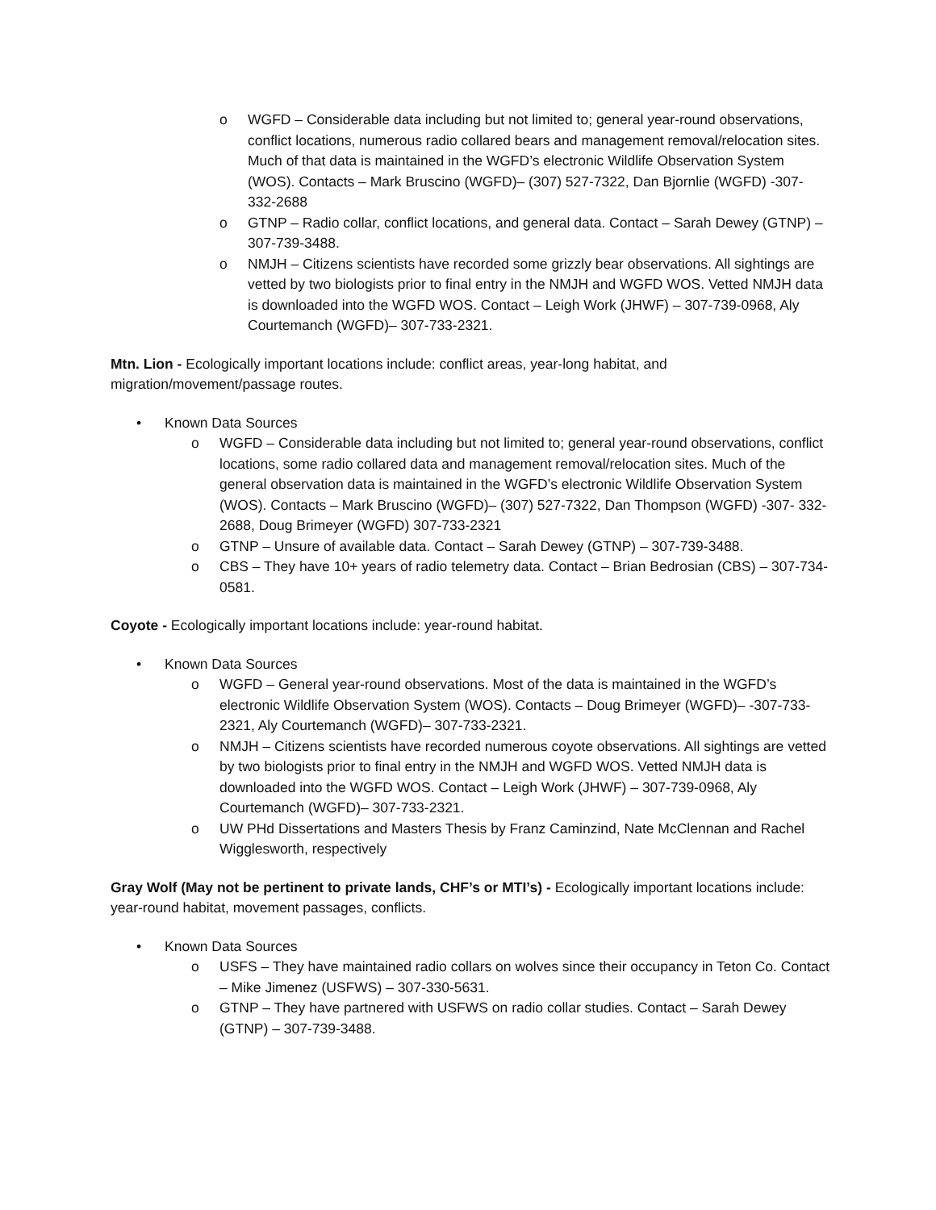o WGFD – Considerable data including but not limited to; general year-round observations, conflict locations, numerous radio collared bears and management removal/relocation sites. Much of that data is maintained in the WGFD’s electronic Wildlife Observation System (WOS). Contacts – Mark Bruscino (WGFD)– (307) 527-7322, Dan Bjornlie (WGFD) -307- 332-2688
o GTNP – Radio collar, conflict locations, and general data. Contact – Sarah Dewey (GTNP) – 307-739-3488.
o NMJH – Citizens scientists have recorded some grizzly bear observations. All sightings are vetted by two biologists prior to final entry in the NMJH and WGFD WOS. Vetted NMJH data is downloaded into the WGFD WOS. Contact – Leigh Work (JHWF) – 307-739-0968, Aly Courtemanch (WGFD)– 307-733-2321.
Mtn. Lion - Ecologically important locations include: conflict areas, year-long habitat, and migration/movement/passage routes.
• Known Data Sources
o WGFD – Considerable data including but not limited to; general year-round observations, conflict locations, some radio collared data and management removal/relocation sites. Much of the general observation data is maintained in the WGFD’s electronic Wildlife Observation System (WOS). Contacts – Mark Bruscino (WGFD)– (307) 527-7322, Dan Thompson (WGFD) -307- 332-2688, Doug Brimeyer (WGFD) 307-733-2321
o GTNP – Unsure of available data. Contact – Sarah Dewey (GTNP) – 307-739-3488.
o CBS – They have 10+ years of radio telemetry data. Contact – Brian Bedrosian (CBS) – 307-734-0581.
Coyote - Ecologically important locations include: year-round habitat.
• Known Data Sources
o WGFD – General year-round observations. Most of the data is maintained in the WGFD’s electronic Wildlife Observation System (WOS). Contacts – Doug Brimeyer (WGFD)– -307-733-2321, Aly Courtemanch (WGFD)– 307-733-2321.
o NMJH – Citizens scientists have recorded numerous coyote observations. All sightings are vetted by two biologists prior to final entry in the NMJH and WGFD WOS. Vetted NMJH data is downloaded into the WGFD WOS. Contact – Leigh Work (JHWF) – 307-739-0968, Aly Courtemanch (WGFD)– 307-733-2321.
o UW PHd Dissertations and Masters Thesis by Franz Caminzind, Nate McClennan and Rachel Wigglesworth, respectively
Gray Wolf (May not be pertinent to private lands, CHF’s or MTI’s) - Ecologically important locations include: year-round habitat, movement passages, conflicts.
• Known Data Sources
o USFS – They have maintained radio collars on wolves since their occupancy in Teton Co. Contact – Mike Jimenez (USFWS) – 307-330-5631.
o GTNP – They have partnered with USFWS on radio collar studies. Contact – Sarah Dewey (GTNP) – 307-739-3488.